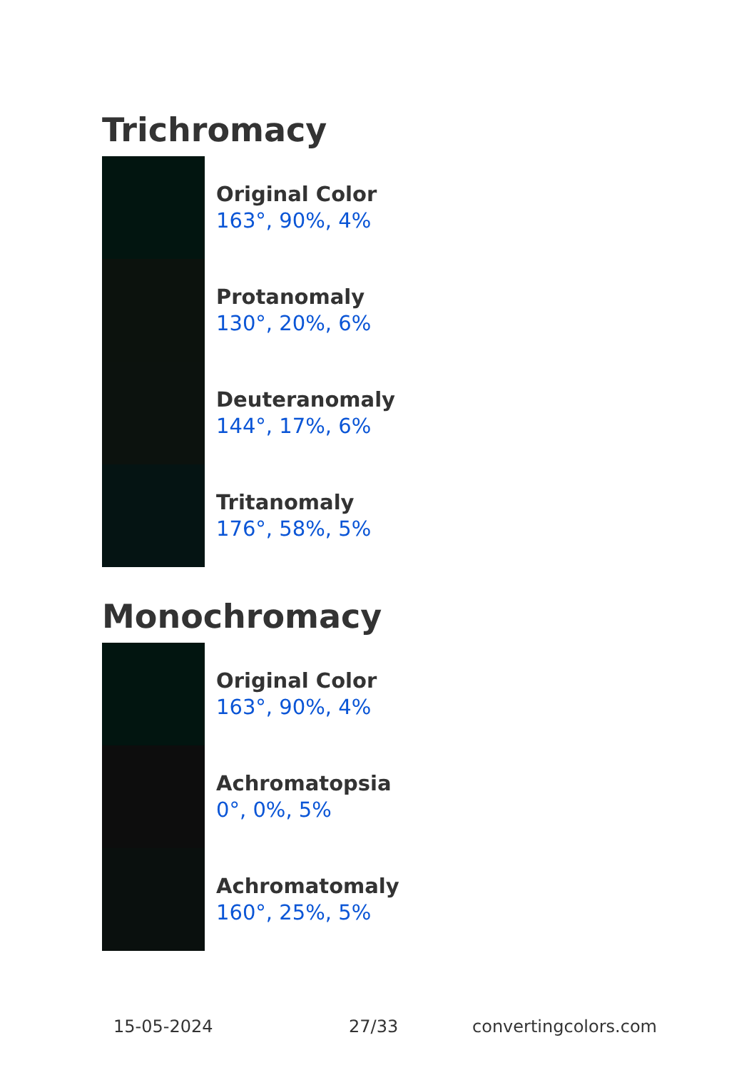Trichromacy
Original Color
163°, 90%, 4%
Protanomaly
130°, 20%, 6%
Deuteranomaly
144°, 17%, 6%
Tritanomaly
176°, 58%, 5%
Monochromacy
Original Color
163°, 90%, 4%
Achromatopsia
0°, 0%, 5%
Achromatomaly
160°, 25%, 5%
15-05-2024 27/33 convertingcolors.com